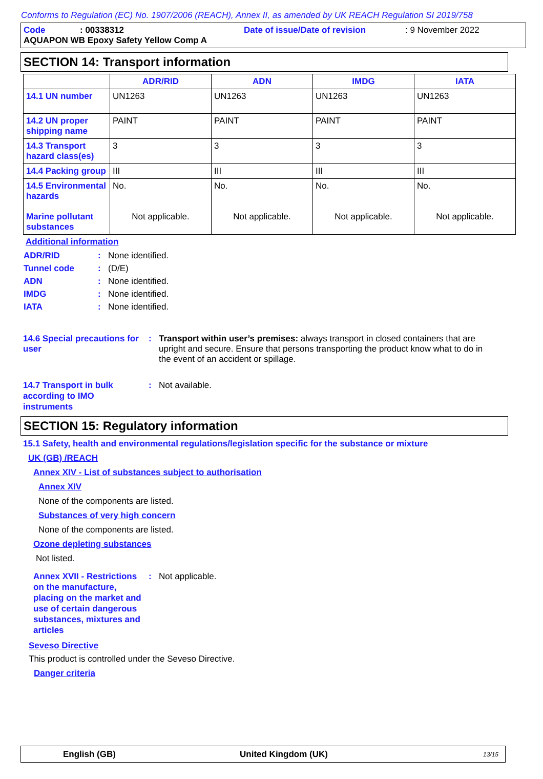Conforms to Regulation (EC) No. 1907/2006 (REACH), Annex II, as amended by UK REACH Regulation SI 2019/758
Code: 00338312 Date of issue/Date of revision: 9 November 2022
AQUAPON WB Epoxy Safety Yellow Comp A
SECTION 14: Transport information
| | ADR/RID | ADN | IMDG | IATA |
| --- | --- | --- | --- | --- |
| 14.1 UN number | UN1263 | UN1263 | UN1263 | UN1263 |
| 14.2 UN proper shipping name | PAINT | PAINT | PAINT | PAINT |
| 14.3 Transport hazard class(es) | 3 | 3 | 3 | 3 |
| 14.4 Packing group | III | III | III | III |
| 14.5 Environmental hazards Marine pollutant substances | No. Not applicable. | No. Not applicable. | No. Not applicable. | No. Not applicable. |
Additional information
ADR/RID: None identified.
Tunnel code: (D/E)
ADN: None identified.
IMDG: None identified.
IATA: None identified.
14.6 Special precautions for user: Transport within user’s premises: always transport in closed containers that are upright and secure. Ensure that persons transporting the product know what to do in the event of an accident or spillage.
14.7 Transport in bulk
according to IMO
instruments: Not available.
SECTION 15: Regulatory information
15.1 Safety, health and environmental regulations/legislation specific for the substance or mixture
UK (GB) /REACH
Annex XIV - List of substances subject to authorisation
Annex XIV
None of the components are listed.
Substances of very high concern
None of the components are listed.
Ozone depleting substances
Not listed.
Annex XVII - Restrictions on the manufacture, placing on the market and use of certain dangerous substances, mixtures and articles: Not applicable.
Seveso Directive
This product is controlled under the Seveso Directive.
Danger criteria
English (GB) United Kingdom (UK) 13/15